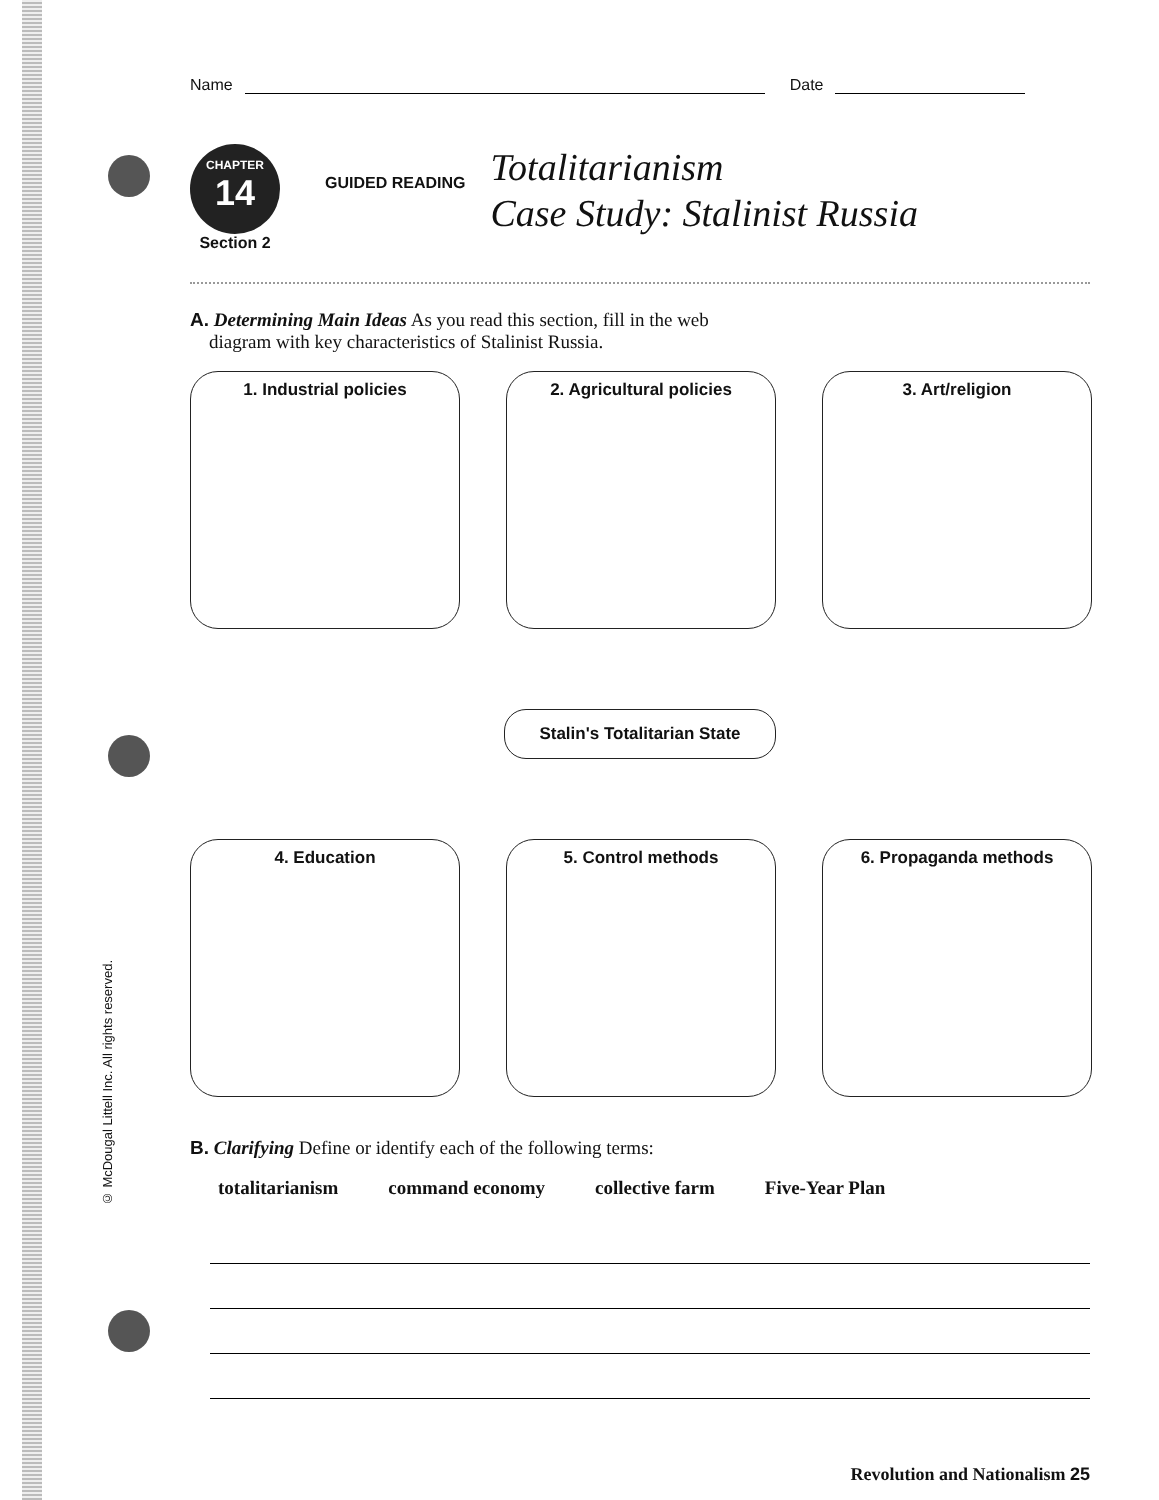© McDougal Littell Inc. All rights reserved.
Name
Date
CHAPTER
14
Section 2
GUIDED READING
Totalitarianism
Case Study: Stalinist Russia
A. Determining Main Ideas As you read this section, fill in the web
diagram with key characteristics of Stalinist Russia.
1. Industrial policies
2. Agricultural policies
3. Art/religion
Stalin's Totalitarian State
4. Education
5. Control methods
6. Propaganda methods
B. Clarifying Define or identify each of the following terms:
totalitarianism command economy collective farm Five-Year Plan
Revolution and Nationalism 25